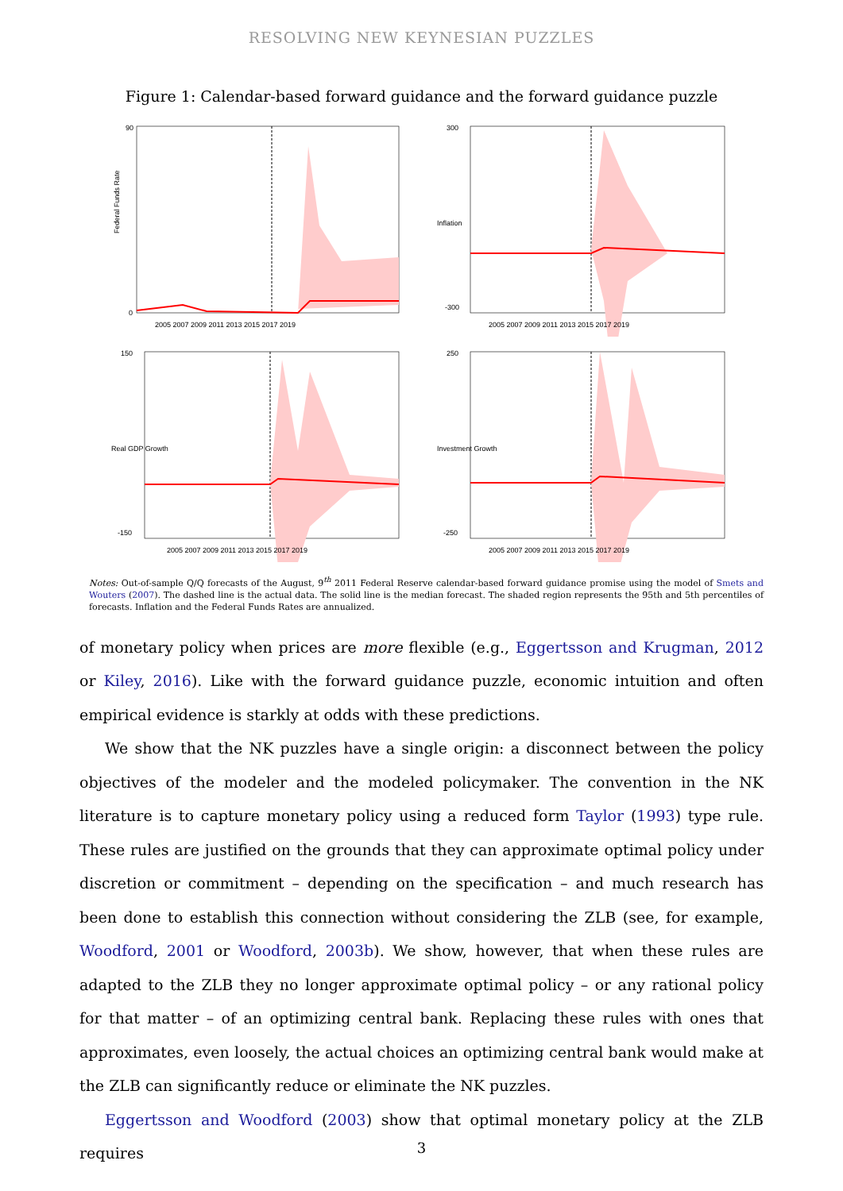RESOLVING NEW KEYNESIAN PUZZLES
Figure 1: Calendar-based forward guidance and the forward guidance puzzle
Federal Funds Rate
2005 2007 2009 2011 2013 2015 2017 2019
90
0
Inflation
2005 2007 2009 2011 2013 2015 2017 2019
300
-300
Real GDP Growth
2005 2007 2009 2011 2013 2015 2017 2019
150
-150
Investment Growth
2005 2007 2009 2011 2013 2015 2017 2019
250
-250
Notes: Out-of-sample Q/Q forecasts of the August, 9<sup>th</sup> 2011 Federal Reserve calendar-based forward guidance promise using the model of Smets and Wouters (2007). The dashed line is the actual data. The solid line is the median forecast. The shaded region represents the 95th and 5th percentiles of forecasts. Inflation and the Federal Funds Rates are annualized.
of monetary policy when prices are more flexible (e.g., Eggertsson and Krugman, 2012 or Kiley, 2016). Like with the forward guidance puzzle, economic intuition and often empirical evidence is starkly at odds with these predictions.
We show that the NK puzzles have a single origin: a disconnect between the policy objectives of the modeler and the modeled policymaker. The convention in the NK literature is to capture monetary policy using a reduced form Taylor (1993) type rule. These rules are justified on the grounds that they can approximate optimal policy under discretion or commitment – depending on the specification – and much research has been done to establish this connection without considering the ZLB (see, for example, Woodford, 2001 or Woodford, 2003b). We show, however, that when these rules are adapted to the ZLB they no longer approximate optimal policy – or any rational policy for that matter – of an optimizing central bank. Replacing these rules with ones that approximates, even loosely, the actual choices an optimizing central bank would make at the ZLB can significantly reduce or eliminate the NK puzzles.
Eggertsson and Woodford (2003) show that optimal monetary policy at the ZLB requires
3